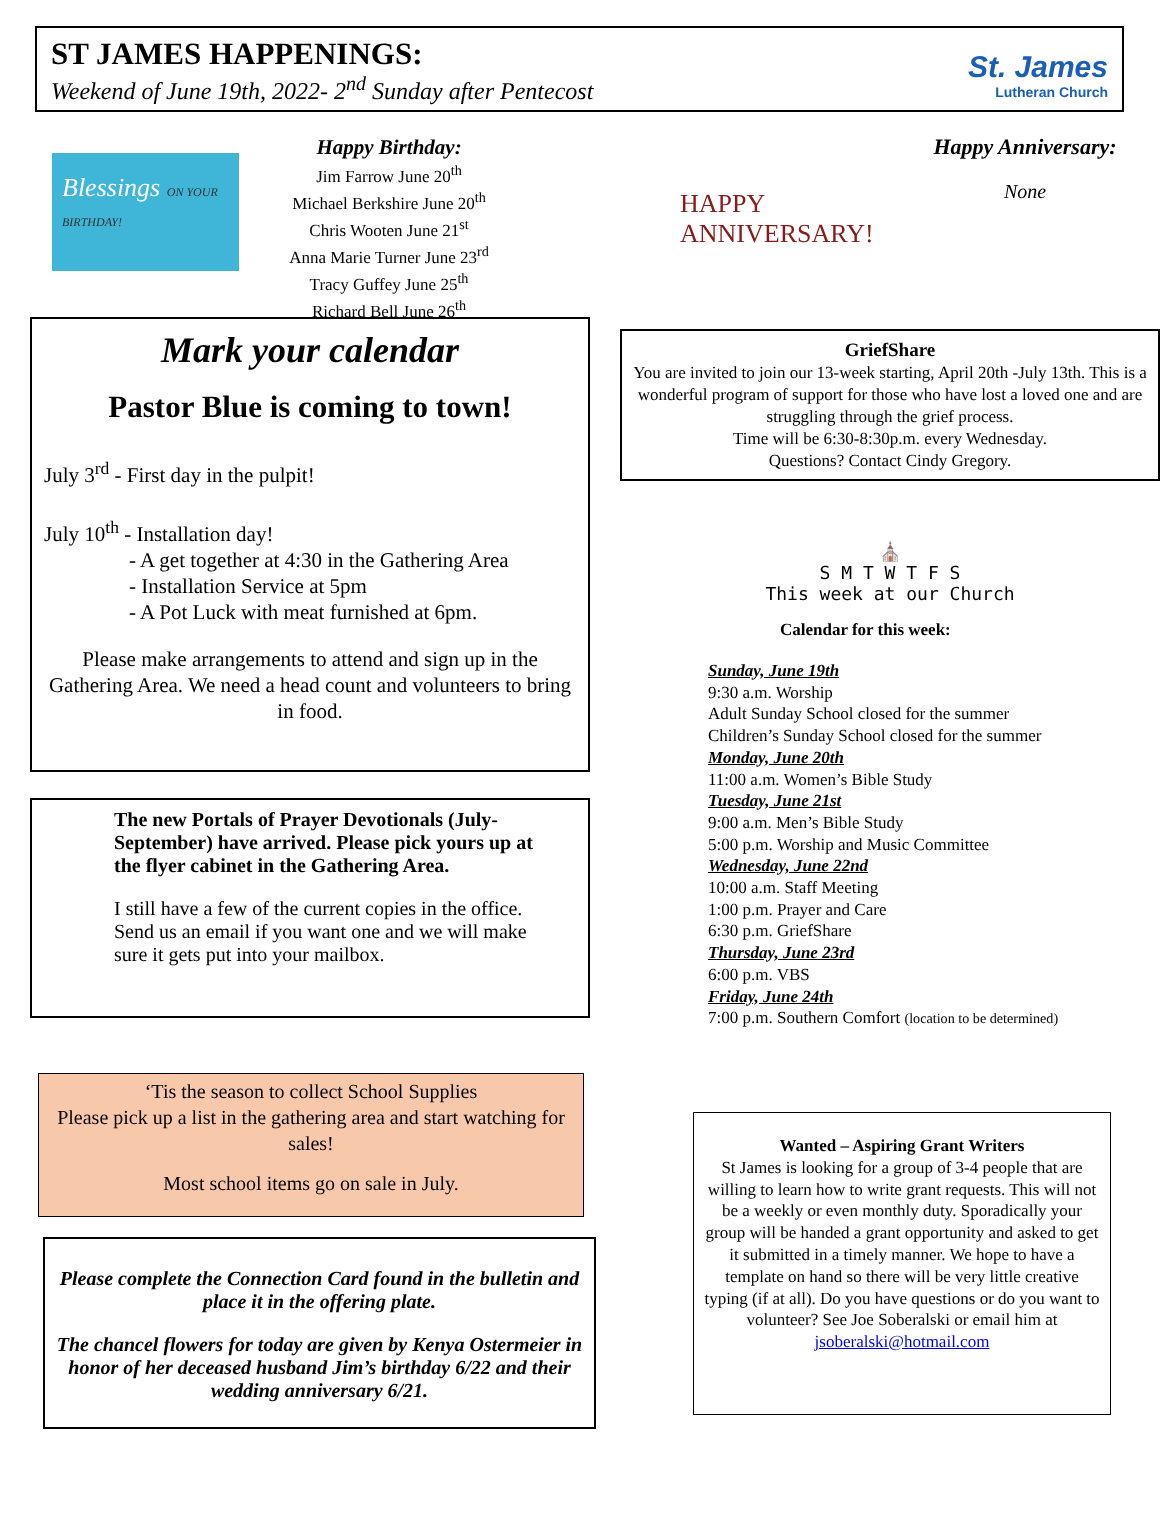ST JAMES HAPPENINGS:
Weekend of June 19th, 2022- 2<sup>nd</sup> Sunday after Pentecost
St. James
Lutheran Church
Blessings ON YOUR BIRTHDAY!
Happy Birthday:
Jim Farrow June 20<sup>th</sup>
Michael Berkshire June 20<sup>th</sup>
Chris Wooten June 21<sup>st</sup>
Anna Marie Turner June 23<sup>rd</sup>
Tracy Guffey June 25<sup>th</sup>
Richard Bell June 26<sup>th</sup>
Mark your calendar
Pastor Blue is coming to town!
July 3<sup>rd</sup> - First day in the pulpit!
July 10<sup>th</sup> - Installation day!
- A get together at 4:30 in the Gathering Area
- Installation Service at 5pm
- A Pot Luck with meat furnished at 6pm.
Please make arrangements to attend and sign up in the Gathering Area. We need a head count and volunteers to bring in food.
The new Portals of Prayer Devotionals (July-September) have arrived. Please pick yours up at the flyer cabinet in the Gathering Area.
I still have a few of the current copies in the office. Send us an email if you want one and we will make sure it gets put into your mailbox.
‘Tis the season to collect School Supplies
Please pick up a list in the gathering area and start watching for sales!
Most school items go on sale in July.
Please complete the Connection Card found in the bulletin and place it in the offering plate.
The chancel flowers for today are given by Kenya Ostermeier in honor of her deceased husband Jim’s birthday 6/22 and their wedding anniversary 6/21.
HAPPY
ANNIVERSARY!
Happy Anniversary:
None
GriefShare
You are invited to join our 13-week starting, April 20th -July 13th. This is a wonderful program of support for those who have lost a loved one and are struggling through the grief process.
Time will be 6:30-8:30p.m. every Wednesday.
Questions? Contact Cindy Gregory.
⛪
S M T W T F S
This week at our Church
Calendar for this week:
Sunday, June 19th
9:30 a.m. Worship
Adult Sunday School closed for the summer
Children’s Sunday School closed for the summer
Monday, June 20th
11:00 a.m. Women’s Bible Study
Tuesday, June 21st
9:00 a.m. Men’s Bible Study
5:00 p.m. Worship and Music Committee
Wednesday, June 22nd
10:00 a.m. Staff Meeting
1:00 p.m. Prayer and Care
6:30 p.m. GriefShare
Thursday, June 23rd
6:00 p.m. VBS
Friday, June 24th
7:00 p.m. Southern Comfort (location to be determined)
Wanted – Aspiring Grant Writers
St James is looking for a group of 3-4 people that are willing to learn how to write grant requests. This will not be a weekly or even monthly duty. Sporadically your group will be handed a grant opportunity and asked to get it submitted in a timely manner. We hope to have a template on hand so there will be very little creative typing (if at all). Do you have questions or do you want to volunteer? See Joe Soberalski or email him at jsoberalski@hotmail.com